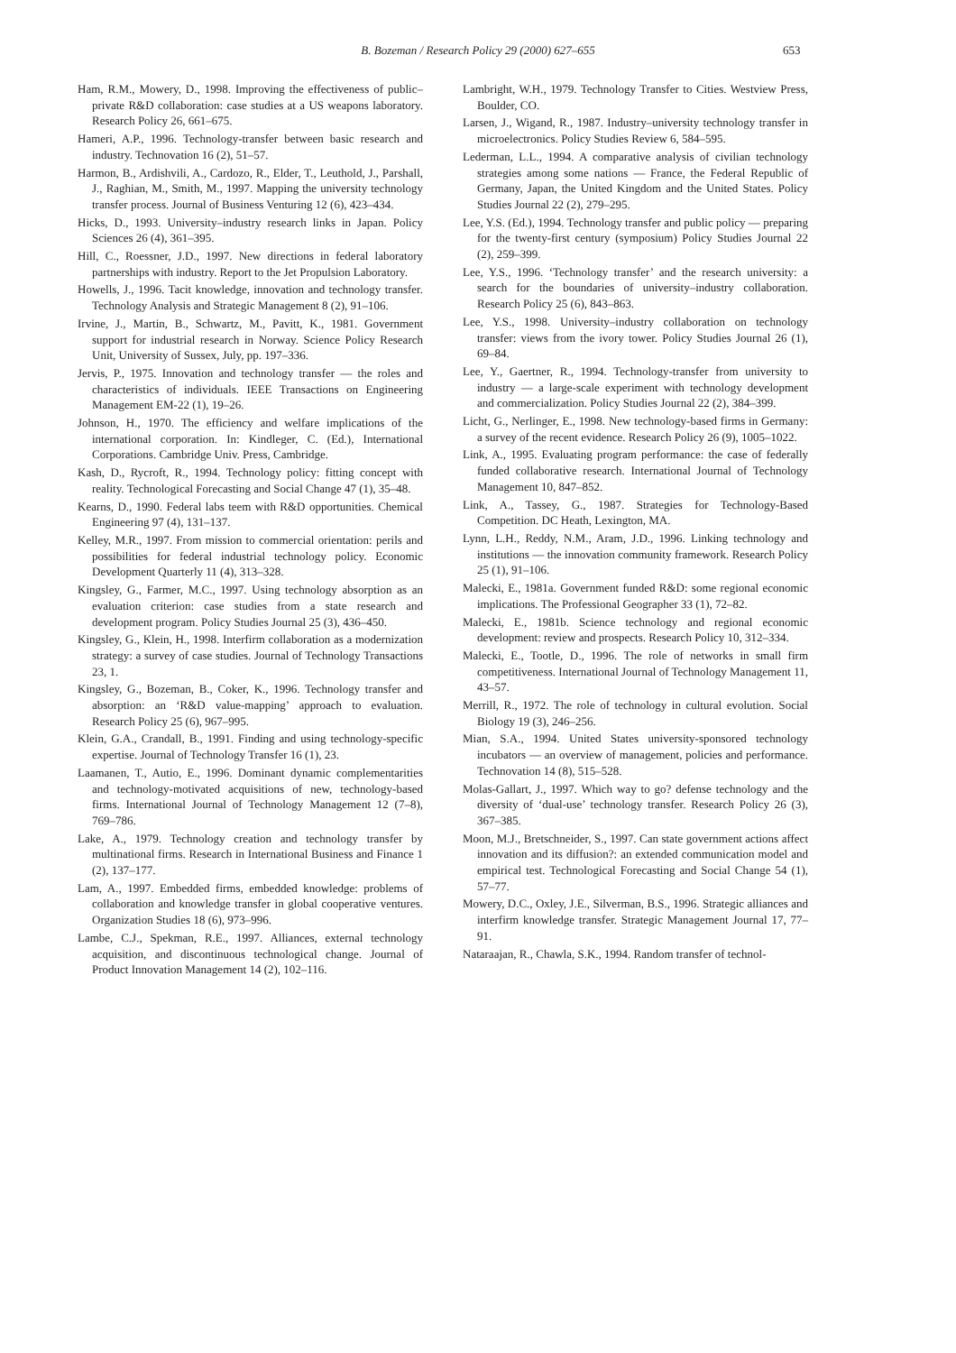B. Bozeman / Research Policy 29 (2000) 627–655 653
Ham, R.M., Mowery, D., 1998. Improving the effectiveness of public–private R&D collaboration: case studies at a US weapons laboratory. Research Policy 26, 661–675.
Hameri, A.P., 1996. Technology-transfer between basic research and industry. Technovation 16 (2), 51–57.
Harmon, B., Ardishvili, A., Cardozo, R., Elder, T., Leuthold, J., Parshall, J., Raghian, M., Smith, M., 1997. Mapping the university technology transfer process. Journal of Business Venturing 12 (6), 423–434.
Hicks, D., 1993. University–industry research links in Japan. Policy Sciences 26 (4), 361–395.
Hill, C., Roessner, J.D., 1997. New directions in federal laboratory partnerships with industry. Report to the Jet Propulsion Laboratory.
Howells, J., 1996. Tacit knowledge, innovation and technology transfer. Technology Analysis and Strategic Management 8 (2), 91–106.
Irvine, J., Martin, B., Schwartz, M., Pavitt, K., 1981. Government support for industrial research in Norway. Science Policy Research Unit, University of Sussex, July, pp. 197–336.
Jervis, P., 1975. Innovation and technology transfer — the roles and characteristics of individuals. IEEE Transactions on Engineering Management EM-22 (1), 19–26.
Johnson, H., 1970. The efficiency and welfare implications of the international corporation. In: Kindleger, C. (Ed.), International Corporations. Cambridge Univ. Press, Cambridge.
Kash, D., Rycroft, R., 1994. Technology policy: fitting concept with reality. Technological Forecasting and Social Change 47 (1), 35–48.
Kearns, D., 1990. Federal labs teem with R&D opportunities. Chemical Engineering 97 (4), 131–137.
Kelley, M.R., 1997. From mission to commercial orientation: perils and possibilities for federal industrial technology policy. Economic Development Quarterly 11 (4), 313–328.
Kingsley, G., Farmer, M.C., 1997. Using technology absorption as an evaluation criterion: case studies from a state research and development program. Policy Studies Journal 25 (3), 436–450.
Kingsley, G., Klein, H., 1998. Interfirm collaboration as a modernization strategy: a survey of case studies. Journal of Technology Transactions 23, 1.
Kingsley, G., Bozeman, B., Coker, K., 1996. Technology transfer and absorption: an ‘R&D value-mapping’ approach to evaluation. Research Policy 25 (6), 967–995.
Klein, G.A., Crandall, B., 1991. Finding and using technology-specific expertise. Journal of Technology Transfer 16 (1), 23.
Laamanen, T., Autio, E., 1996. Dominant dynamic complementarities and technology-motivated acquisitions of new, technology-based firms. International Journal of Technology Management 12 (7–8), 769–786.
Lake, A., 1979. Technology creation and technology transfer by multinational firms. Research in International Business and Finance 1 (2), 137–177.
Lam, A., 1997. Embedded firms, embedded knowledge: problems of collaboration and knowledge transfer in global cooperative ventures. Organization Studies 18 (6), 973–996.
Lambe, C.J., Spekman, R.E., 1997. Alliances, external technology acquisition, and discontinuous technological change. Journal of Product Innovation Management 14 (2), 102–116.
Lambright, W.H., 1979. Technology Transfer to Cities. Westview Press, Boulder, CO.
Larsen, J., Wigand, R., 1987. Industry–university technology transfer in microelectronics. Policy Studies Review 6, 584–595.
Lederman, L.L., 1994. A comparative analysis of civilian technology strategies among some nations — France, the Federal Republic of Germany, Japan, the United Kingdom and the United States. Policy Studies Journal 22 (2), 279–295.
Lee, Y.S. (Ed.), 1994. Technology transfer and public policy — preparing for the twenty-first century (symposium) Policy Studies Journal 22 (2), 259–399.
Lee, Y.S., 1996. ‘Technology transfer’ and the research university: a search for the boundaries of university–industry collaboration. Research Policy 25 (6), 843–863.
Lee, Y.S., 1998. University–industry collaboration on technology transfer: views from the ivory tower. Policy Studies Journal 26 (1), 69–84.
Lee, Y., Gaertner, R., 1994. Technology-transfer from university to industry — a large-scale experiment with technology development and commercialization. Policy Studies Journal 22 (2), 384–399.
Licht, G., Nerlinger, E., 1998. New technology-based firms in Germany: a survey of the recent evidence. Research Policy 26 (9), 1005–1022.
Link, A., 1995. Evaluating program performance: the case of federally funded collaborative research. International Journal of Technology Management 10, 847–852.
Link, A., Tassey, G., 1987. Strategies for Technology-Based Competition. DC Heath, Lexington, MA.
Lynn, L.H., Reddy, N.M., Aram, J.D., 1996. Linking technology and institutions — the innovation community framework. Research Policy 25 (1), 91–106.
Malecki, E., 1981a. Government funded R&D: some regional economic implications. The Professional Geographer 33 (1), 72–82.
Malecki, E., 1981b. Science technology and regional economic development: review and prospects. Research Policy 10, 312–334.
Malecki, E., Tootle, D., 1996. The role of networks in small firm competitiveness. International Journal of Technology Management 11, 43–57.
Merrill, R., 1972. The role of technology in cultural evolution. Social Biology 19 (3), 246–256.
Mian, S.A., 1994. United States university-sponsored technology incubators — an overview of management, policies and performance. Technovation 14 (8), 515–528.
Molas-Gallart, J., 1997. Which way to go? defense technology and the diversity of ‘dual-use’ technology transfer. Research Policy 26 (3), 367–385.
Moon, M.J., Bretschneider, S., 1997. Can state government actions affect innovation and its diffusion?: an extended communication model and empirical test. Technological Forecasting and Social Change 54 (1), 57–77.
Mowery, D.C., Oxley, J.E., Silverman, B.S., 1996. Strategic alliances and interfirm knowledge transfer. Strategic Management Journal 17, 77–91.
Nataraajan, R., Chawla, S.K., 1994. Random transfer of technol-